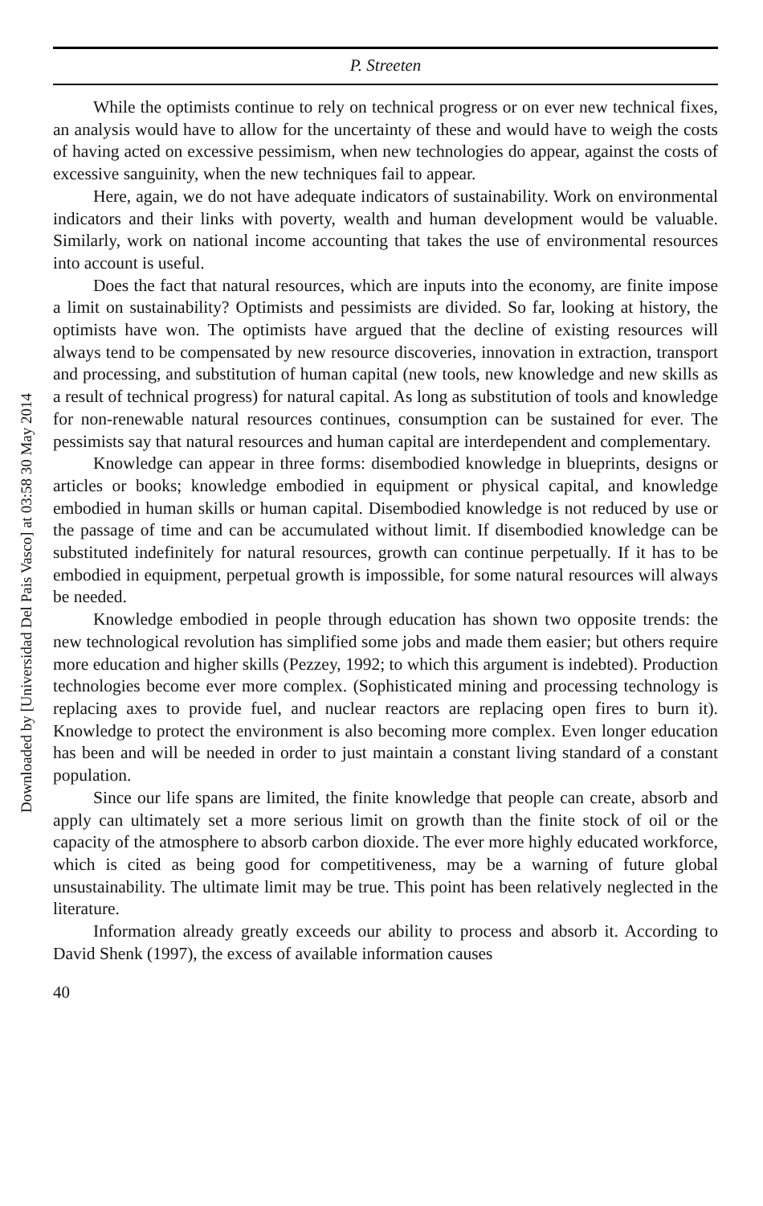Downloaded by [Universidad Del Pais Vasco] at 03:58 30 May 2014
P. Streeten
While the optimists continue to rely on technical progress or on ever new technical fixes, an analysis would have to allow for the uncertainty of these and would have to weigh the costs of having acted on excessive pessimism, when new technologies do appear, against the costs of excessive sanguinity, when the new techniques fail to appear.
Here, again, we do not have adequate indicators of sustainability. Work on environmental indicators and their links with poverty, wealth and human development would be valuable. Similarly, work on national income accounting that takes the use of environmental resources into account is useful.
Does the fact that natural resources, which are inputs into the economy, are finite impose a limit on sustainability? Optimists and pessimists are divided. So far, looking at history, the optimists have won. The optimists have argued that the decline of existing resources will always tend to be compensated by new resource discoveries, innovation in extraction, transport and processing, and substitution of human capital (new tools, new knowledge and new skills as a result of technical progress) for natural capital. As long as substitution of tools and knowledge for non-renewable natural resources continues, consumption can be sustained for ever. The pessimists say that natural resources and human capital are interdependent and complementary.
Knowledge can appear in three forms: disembodied knowledge in blueprints, designs or articles or books; knowledge embodied in equipment or physical capital, and knowledge embodied in human skills or human capital. Disembodied knowledge is not reduced by use or the passage of time and can be accumulated without limit. If disembodied knowledge can be substituted indefinitely for natural resources, growth can continue perpetually. If it has to be embodied in equipment, perpetual growth is impossible, for some natural resources will always be needed.
Knowledge embodied in people through education has shown two opposite trends: the new technological revolution has simplified some jobs and made them easier; but others require more education and higher skills (Pezzey, 1992; to which this argument is indebted). Production technologies become ever more complex. (Sophisticated mining and processing technology is replacing axes to provide fuel, and nuclear reactors are replacing open fires to burn it). Knowledge to protect the environment is also becoming more complex. Even longer education has been and will be needed in order to just maintain a constant living standard of a constant population.
Since our life spans are limited, the finite knowledge that people can create, absorb and apply can ultimately set a more serious limit on growth than the finite stock of oil or the capacity of the atmosphere to absorb carbon dioxide. The ever more highly educated workforce, which is cited as being good for competitiveness, may be a warning of future global unsustainability. The ultimate limit may be true. This point has been relatively neglected in the literature.
Information already greatly exceeds our ability to process and absorb it. According to David Shenk (1997), the excess of available information causes
40